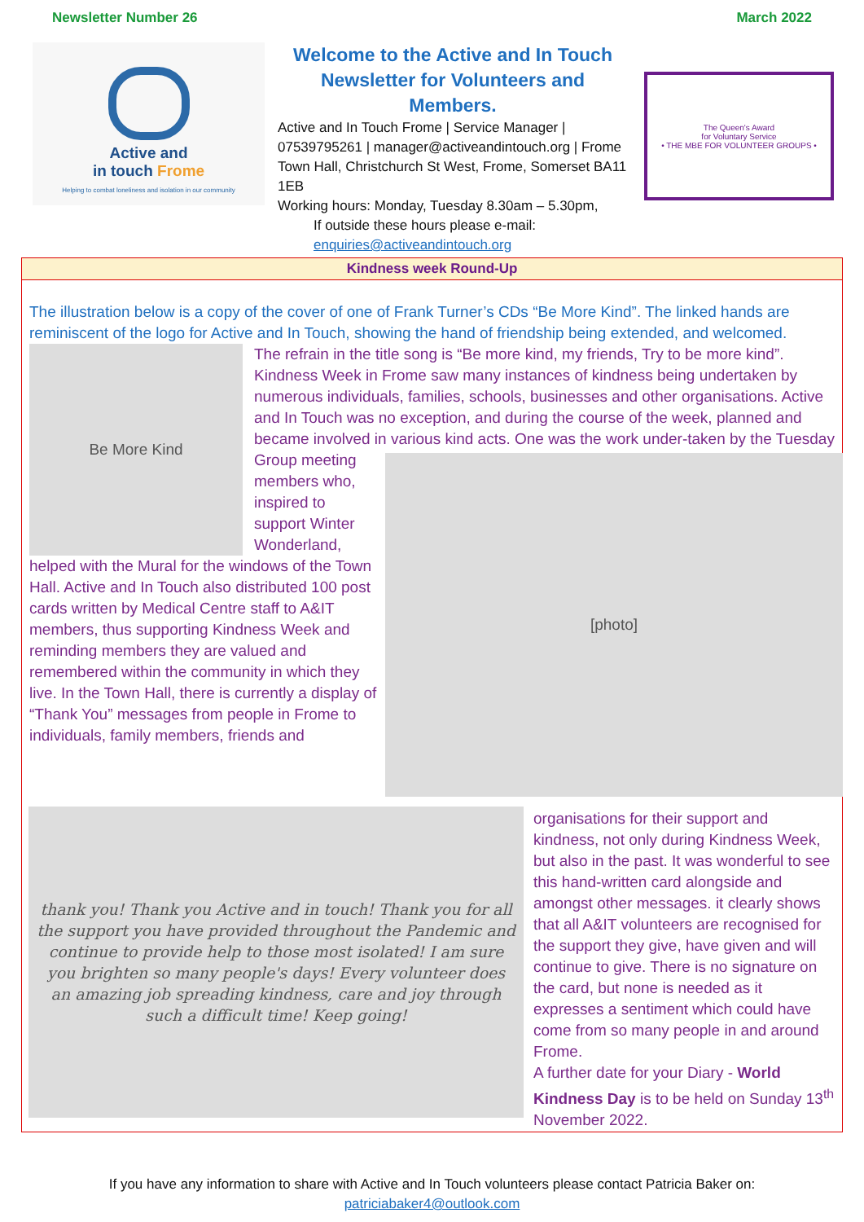Newsletter Number 26 March 2022
Active and
in touch Frome
Helping to combat loneliness and isolation in our community
Welcome to the Active and In Touch Newsletter for Volunteers and Members.
Active and In Touch Frome | Service Manager | 07539795261 | manager@activeandintouch.org | Frome Town Hall, Christchurch St West, Frome, Somerset BA11 1EB
Working hours: Monday, Tuesday 8.30am – 5.30pm,
If outside these hours please e-mail:
enquiries@activeandintouch.org
The Queen's Award
for Voluntary Service
• THE MBE FOR VOLUNTEER GROUPS •
Kindness week Round-Up
The illustration below is a copy of the cover of one of Frank Turner’s CDs “Be More Kind”. The linked hands are reminiscent of the logo for Active and In Touch, showing the hand of friendship being extended, and welcomed.
Be More Kind
The refrain in the title song is “Be more kind, my friends, Try to be more kind”. Kindness Week in Frome saw many instances of kindness being undertaken by numerous individuals, families, schools, businesses and other organisations. Active and In Touch was no exception, and during the course of the week, planned and became involved in various kind acts.
[photo]
One was the work under-taken by the Tuesday Group meeting members who, inspired to support Winter Wonderland, helped with the Mural for the windows of the Town Hall. Active and In Touch also distributed 100 post cards written by Medical Centre staff to A&IT members, thus supporting Kindness Week and reminding members they are valued and remembered within the community in which they live. In the Town Hall, there is currently a display of “Thank You” messages from people in Frome to individuals, family members, friends and
thank you! Thank you Active and in touch! Thank you for all the support you have provided throughout the Pandemic and continue to provide help to those most isolated! I am sure you brighten so many people's days! Every volunteer does an amazing job spreading kindness, care and joy through such a difficult time! Keep going!
organisations for their support and kindness, not only during Kindness Week, but also in the past. It was wonderful to see this hand-written card alongside and amongst other messages. it clearly shows that all A&IT volunteers are recognised for the support they give, have given and will continue to give. There is no signature on the card, but none is needed as it expresses a sentiment which could have come from so many people in and around Frome.
A further date for your Diary - World Kindness Day is to be held on Sunday 13<sup>th</sup> November 2022.
If you have any information to share with Active and In Touch volunteers please contact Patricia Baker on:
patriciabaker4@outlook.com